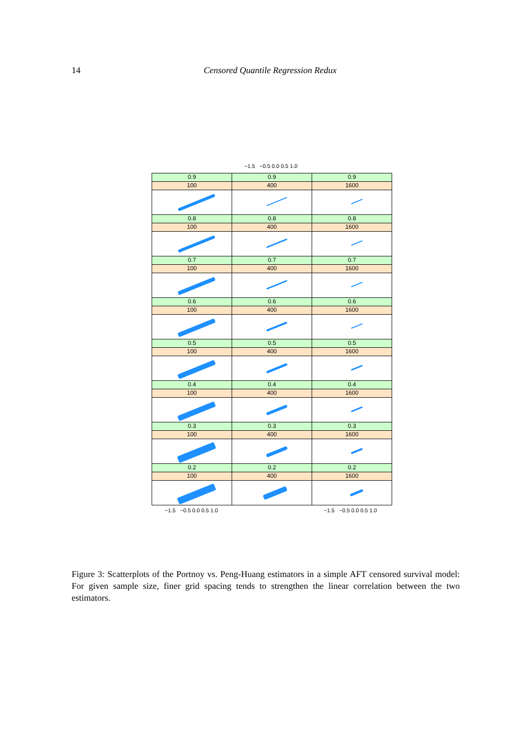14
Censored Quantile Regression Redux
−1.5 −0.5 0.0 0.5 1.0
0.9
100
0.9
400
0.9
1600
0.8
100
0.8
400
0.8
1600
0.7
100
0.7
400
0.7
1600
0.6
100
0.6
400
0.6
1600
0.5
100
0.5
400
0.5
1600
0.4
100
0.4
400
0.4
1600
0.3
100
0.3
400
0.3
1600
0.2
100
0.2
400
0.2
1600
−1.5 −0.5 0.0 0.5 1.0 −1.5 −0.5 0.0 0.5 1.0
Figure 3: Scatterplots of the Portnoy vs. Peng-Huang estimators in a simple AFT censored survival model: For given sample size, finer grid spacing tends to strengthen the linear correlation between the two estimators.